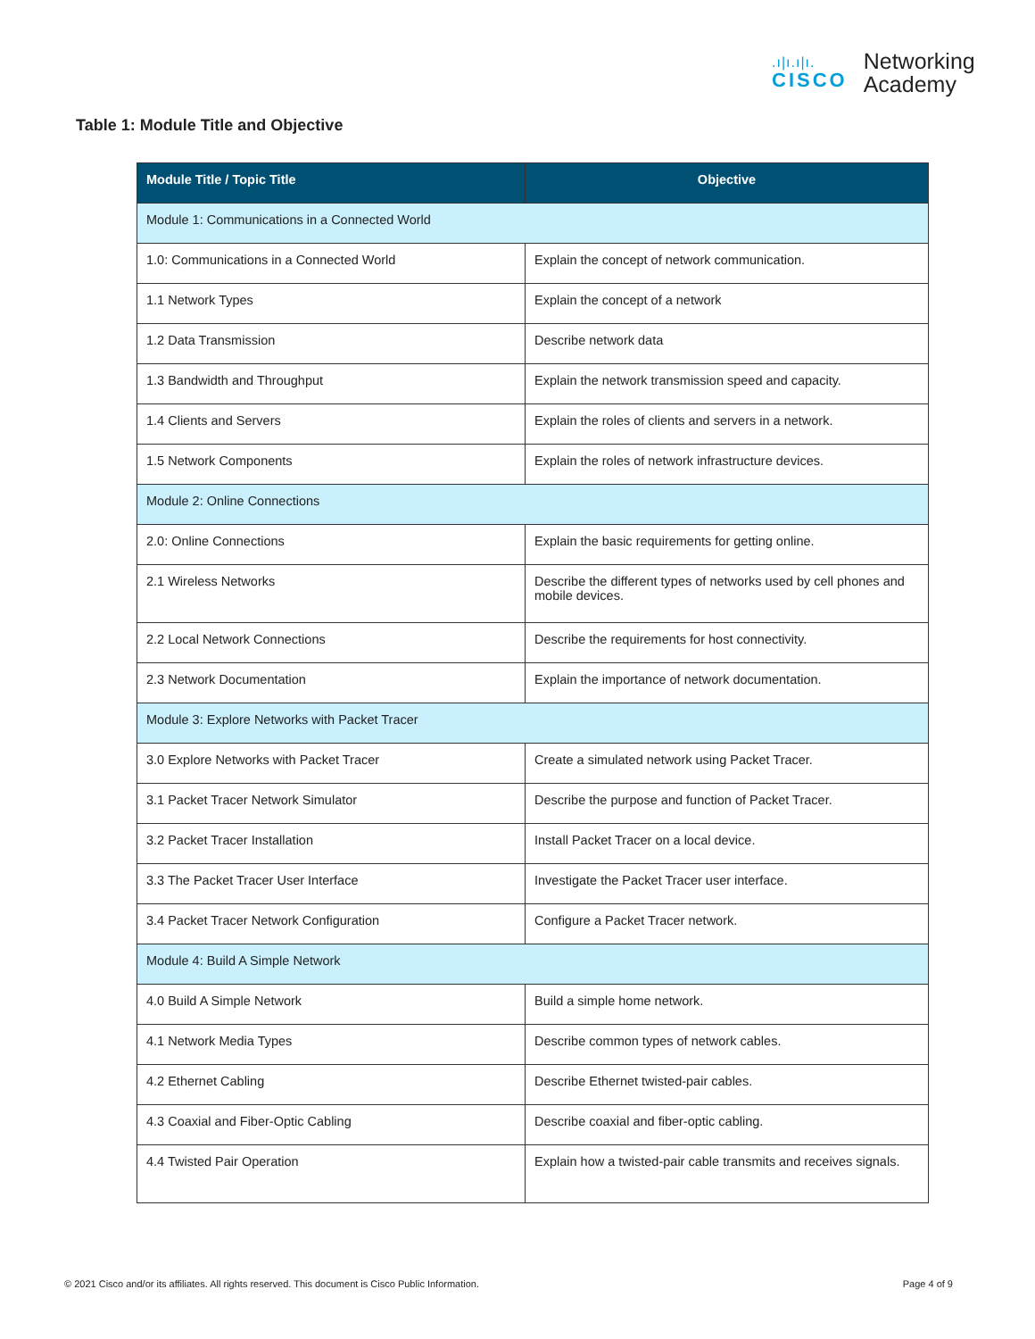.ı|ı.ı|ı.
CISCO
Networking
Academy
Table 1: Module Title and Objective
| Module Title / Topic Title | Objective |
| --- | --- |
| Module 1: Communications in a Connected World | |
| 1.0: Communications in a Connected World | Explain the concept of network communication. |
| 1.1 Network Types | Explain the concept of a network |
| 1.2 Data Transmission | Describe network data |
| 1.3 Bandwidth and Throughput | Explain the network transmission speed and capacity. |
| 1.4 Clients and Servers | Explain the roles of clients and servers in a network. |
| 1.5 Network Components | Explain the roles of network infrastructure devices. |
| Module 2: Online Connections | |
| 2.0: Online Connections | Explain the basic requirements for getting online. |
| 2.1 Wireless Networks | Describe the different types of networks used by cell phones and mobile devices. |
| 2.2 Local Network Connections | Describe the requirements for host connectivity. |
| 2.3 Network Documentation | Explain the importance of network documentation. |
| Module 3: Explore Networks with Packet Tracer | |
| 3.0 Explore Networks with Packet Tracer | Create a simulated network using Packet Tracer. |
| 3.1 Packet Tracer Network Simulator | Describe the purpose and function of Packet Tracer. |
| 3.2 Packet Tracer Installation | Install Packet Tracer on a local device. |
| 3.3 The Packet Tracer User Interface | Investigate the Packet Tracer user interface. |
| 3.4 Packet Tracer Network Configuration | Configure a Packet Tracer network. |
| Module 4: Build A Simple Network | |
| 4.0 Build A Simple Network | Build a simple home network. |
| 4.1 Network Media Types | Describe common types of network cables. |
| 4.2 Ethernet Cabling | Describe Ethernet twisted-pair cables. |
| 4.3 Coaxial and Fiber-Optic Cabling | Describe coaxial and fiber-optic cabling. |
| 4.4 Twisted Pair Operation | Explain how a twisted-pair cable transmits and receives signals. |
© 2021 Cisco and/or its affiliates. All rights reserved. This document is Cisco Public Information. Page 4 of 9